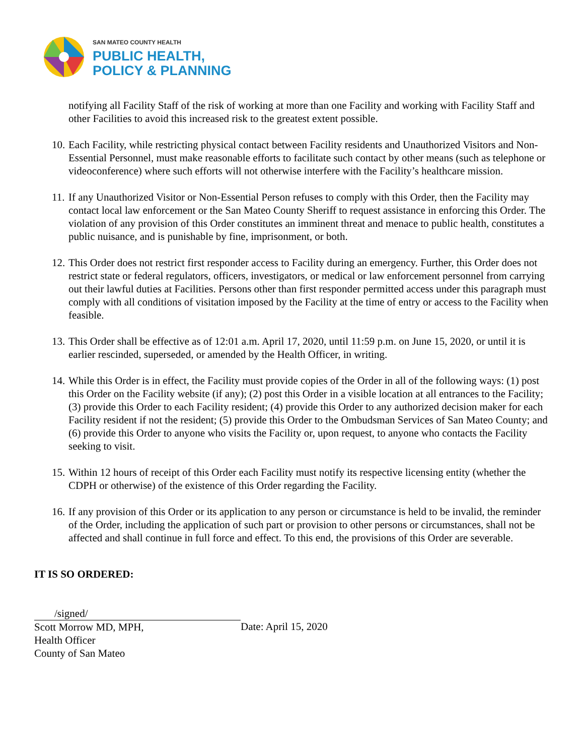SAN MATEO COUNTY HEALTH
PUBLIC HEALTH,
POLICY & PLANNING
notifying all Facility Staff of the risk of working at more than one Facility and working with Facility Staff and other Facilities to avoid this increased risk to the greatest extent possible.
10. Each Facility, while restricting physical contact between Facility residents and Unauthorized Visitors and Non-Essential Personnel, must make reasonable efforts to facilitate such contact by other means (such as telephone or videoconference) where such efforts will not otherwise interfere with the Facility’s healthcare mission.
11. If any Unauthorized Visitor or Non-Essential Person refuses to comply with this Order, then the Facility may contact local law enforcement or the San Mateo County Sheriff to request assistance in enforcing this Order. The violation of any provision of this Order constitutes an imminent threat and menace to public health, constitutes a public nuisance, and is punishable by fine, imprisonment, or both.
12. This Order does not restrict first responder access to Facility during an emergency. Further, this Order does not restrict state or federal regulators, officers, investigators, or medical or law enforcement personnel from carrying out their lawful duties at Facilities. Persons other than first responder permitted access under this paragraph must comply with all conditions of visitation imposed by the Facility at the time of entry or access to the Facility when feasible.
13. This Order shall be effective as of 12:01 a.m. April 17, 2020, until 11:59 p.m. on June 15, 2020, or until it is earlier rescinded, superseded, or amended by the Health Officer, in writing.
14. While this Order is in effect, the Facility must provide copies of the Order in all of the following ways: (1) post this Order on the Facility website (if any); (2) post this Order in a visible location at all entrances to the Facility; (3) provide this Order to each Facility resident; (4) provide this Order to any authorized decision maker for each Facility resident if not the resident; (5) provide this Order to the Ombudsman Services of San Mateo County; and (6) provide this Order to anyone who visits the Facility or, upon request, to anyone who contacts the Facility seeking to visit.
15. Within 12 hours of receipt of this Order each Facility must notify its respective licensing entity (whether the CDPH or otherwise) of the existence of this Order regarding the Facility.
16. If any provision of this Order or its application to any person or circumstance is held to be invalid, the reminder of the Order, including the application of such part or provision to other persons or circumstances, shall not be affected and shall continue in full force and effect. To this end, the provisions of this Order are severable.
IT IS SO ORDERED:
/signed/
Scott Morrow MD, MPH,
Health Officer
County of San Mateo
Date: April 15, 2020